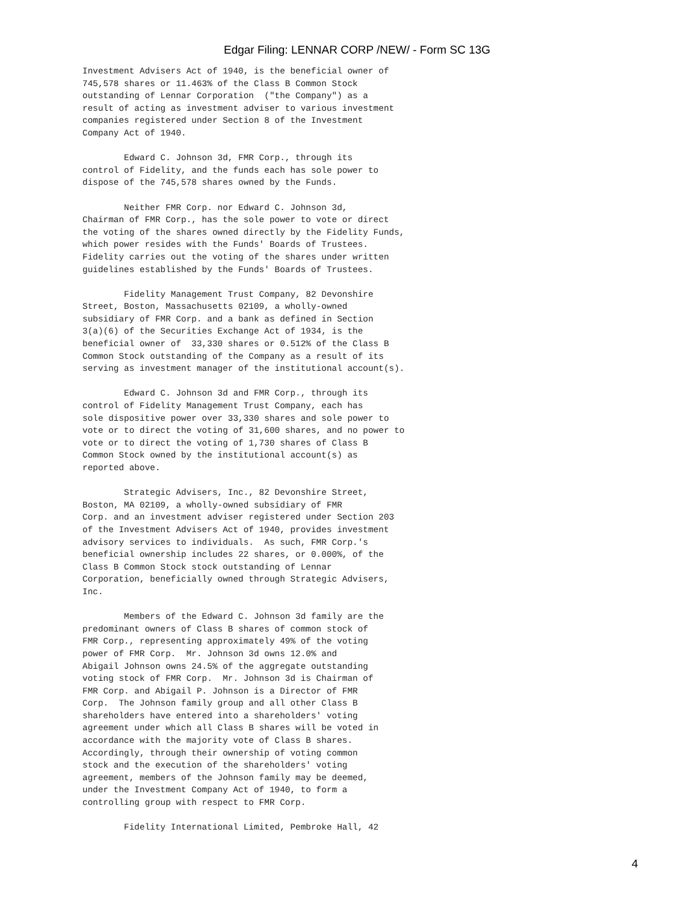Edgar Filing: LENNAR CORP /NEW/ - Form SC 13G
Investment Advisers Act of 1940, is the beneficial owner of
745,578 shares or 11.463% of the Class B Common Stock
outstanding of Lennar Corporation  ("the Company") as a
result of acting as investment adviser to various investment
companies registered under Section 8 of the Investment
Company Act of 1940.

        Edward C. Johnson 3d, FMR Corp., through its
control of Fidelity, and the funds each has sole power to
dispose of the 745,578 shares owned by the Funds.

        Neither FMR Corp. nor Edward C. Johnson 3d,
Chairman of FMR Corp., has the sole power to vote or direct
the voting of the shares owned directly by the Fidelity Funds,
which power resides with the Funds' Boards of Trustees.
Fidelity carries out the voting of the shares under written
guidelines established by the Funds' Boards of Trustees.

        Fidelity Management Trust Company, 82 Devonshire
Street, Boston, Massachusetts 02109, a wholly-owned
subsidiary of FMR Corp. and a bank as defined in Section
3(a)(6) of the Securities Exchange Act of 1934, is the
beneficial owner of  33,330 shares or 0.512% of the Class B
Common Stock outstanding of the Company as a result of its
serving as investment manager of the institutional account(s).

        Edward C. Johnson 3d and FMR Corp., through its
control of Fidelity Management Trust Company, each has
sole dispositive power over 33,330 shares and sole power to
vote or to direct the voting of 31,600 shares, and no power to
vote or to direct the voting of 1,730 shares of Class B
Common Stock owned by the institutional account(s) as
reported above.

        Strategic Advisers, Inc., 82 Devonshire Street,
Boston, MA 02109, a wholly-owned subsidiary of FMR
Corp. and an investment adviser registered under Section 203
of the Investment Advisers Act of 1940, provides investment
advisory services to individuals.  As such, FMR Corp.'s
beneficial ownership includes 22 shares, or 0.000%, of the
Class B Common Stock stock outstanding of Lennar
Corporation, beneficially owned through Strategic Advisers,
Inc.

        Members of the Edward C. Johnson 3d family are the
predominant owners of Class B shares of common stock of
FMR Corp., representing approximately 49% of the voting
power of FMR Corp.  Mr. Johnson 3d owns 12.0% and
Abigail Johnson owns 24.5% of the aggregate outstanding
voting stock of FMR Corp.  Mr. Johnson 3d is Chairman of
FMR Corp. and Abigail P. Johnson is a Director of FMR
Corp.  The Johnson family group and all other Class B
shareholders have entered into a shareholders' voting
agreement under which all Class B shares will be voted in
accordance with the majority vote of Class B shares.
Accordingly, through their ownership of voting common
stock and the execution of the shareholders' voting
agreement, members of the Johnson family may be deemed,
under the Investment Company Act of 1940, to form a
controlling group with respect to FMR Corp.

        Fidelity International Limited, Pembroke Hall, 42
4